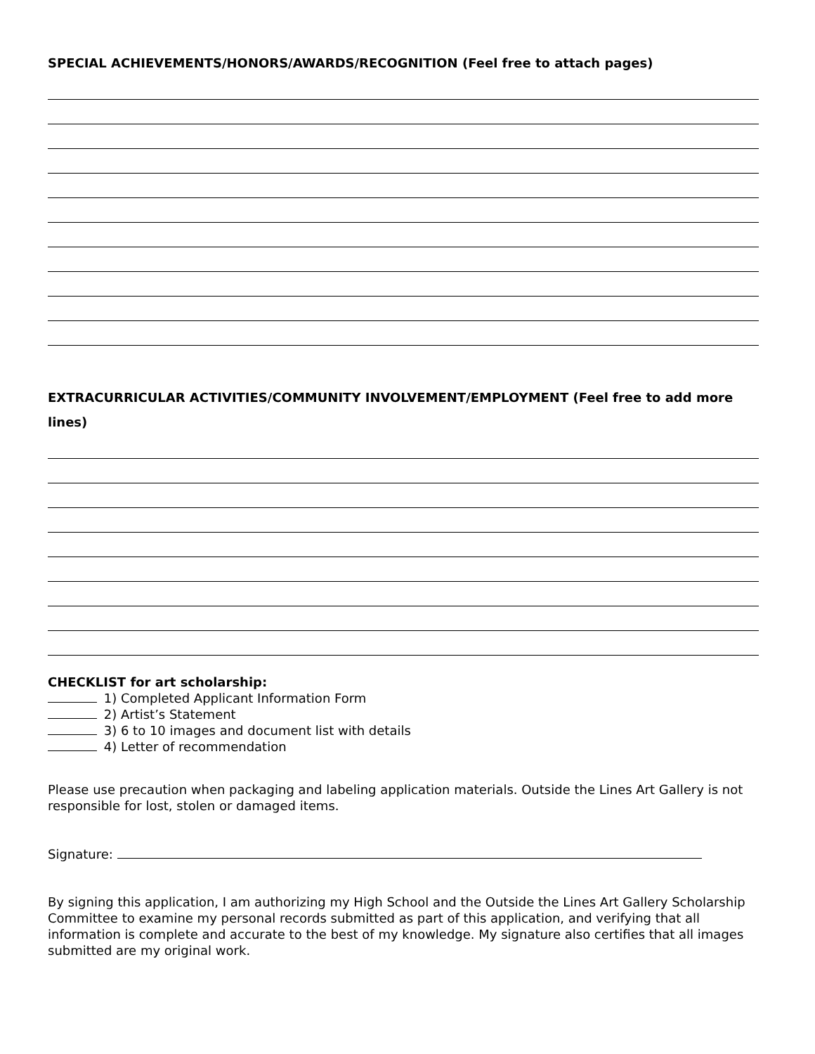SPECIAL ACHIEVEMENTS/HONORS/AWARDS/RECOGNITION (Feel free to attach pages)
EXTRACURRICULAR ACTIVITIES/COMMUNITY INVOLVEMENT/EMPLOYMENT (Feel free to add more lines)
CHECKLIST for art scholarship:
1) Completed Applicant Information Form
2) Artist’s Statement
3) 6 to 10 images and document list with details
4) Letter of recommendation
Please use precaution when packaging and labeling application materials. Outside the Lines Art Gallery is not responsible for lost, stolen or damaged items.
Signature:
By signing this application, I am authorizing my High School and the Outside the Lines Art Gallery Scholarship Committee to examine my personal records submitted as part of this application, and verifying that all information is complete and accurate to the best of my knowledge. My signature also certifies that all images submitted are my original work.